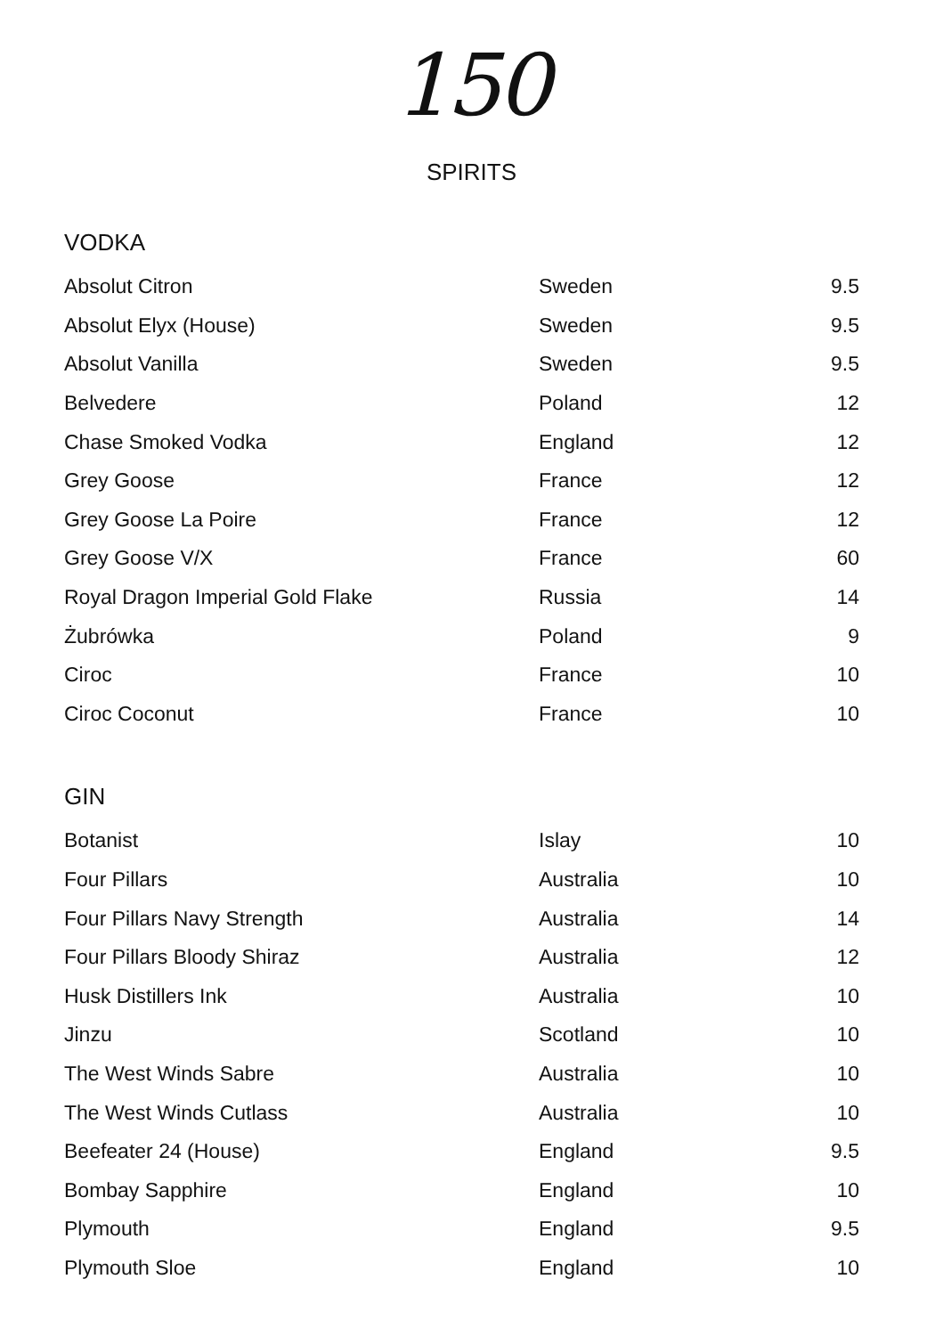150
SPIRITS
VODKA
| Absolut Citron | Sweden | 9.5 |
| Absolut Elyx (House) | Sweden | 9.5 |
| Absolut Vanilla | Sweden | 9.5 |
| Belvedere | Poland | 12 |
| Chase Smoked Vodka | England | 12 |
| Grey Goose | France | 12 |
| Grey Goose La Poire | France | 12 |
| Grey Goose V/X | France | 60 |
| Royal Dragon Imperial Gold Flake | Russia | 14 |
| Żubrówka | Poland | 9 |
| Ciroc | France | 10 |
| Ciroc Coconut | France | 10 |
GIN
| Botanist | Islay | 10 |
| Four Pillars | Australia | 10 |
| Four Pillars Navy Strength | Australia | 14 |
| Four Pillars Bloody Shiraz | Australia | 12 |
| Husk Distillers Ink | Australia | 10 |
| Jinzu | Scotland | 10 |
| The West Winds Sabre | Australia | 10 |
| The West Winds Cutlass | Australia | 10 |
| Beefeater 24 (House) | England | 9.5 |
| Bombay Sapphire | England | 10 |
| Plymouth | England | 9.5 |
| Plymouth Sloe | England | 10 |